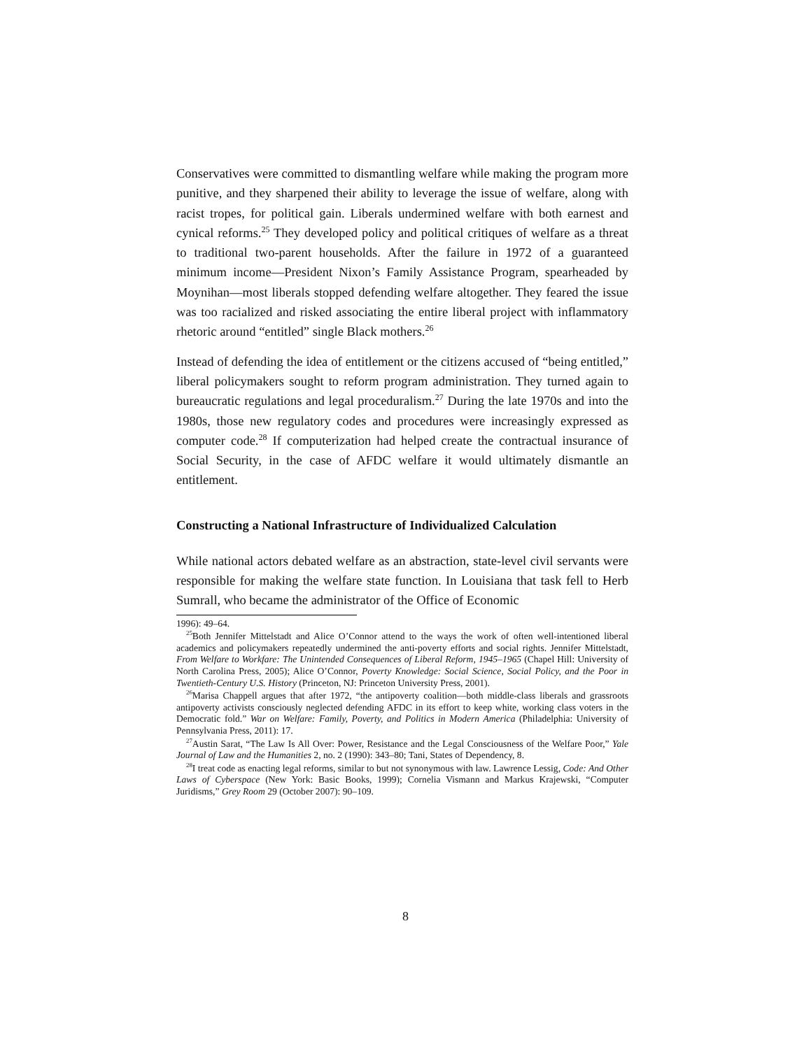Conservatives were committed to dismantling welfare while making the program more punitive, and they sharpened their ability to leverage the issue of welfare, along with racist tropes, for political gain. Liberals undermined welfare with both earnest and cynical reforms.<sup>25</sup> They developed policy and political critiques of welfare as a threat to traditional two-parent households. After the failure in 1972 of a guaranteed minimum income—President Nixon’s Family Assistance Program, spearheaded by Moynihan—most liberals stopped defending welfare altogether. They feared the issue was too racialized and risked associating the entire liberal project with inflammatory rhetoric around “entitled” single Black mothers.<sup>26</sup>
Instead of defending the idea of entitlement or the citizens accused of “being entitled,” liberal policymakers sought to reform program administration. They turned again to bureaucratic regulations and legal proceduralism.<sup>27</sup> During the late 1970s and into the 1980s, those new regulatory codes and procedures were increasingly expressed as computer code.<sup>28</sup> If computerization had helped create the contractual insurance of Social Security, in the case of AFDC welfare it would ultimately dismantle an entitlement.
Constructing a National Infrastructure of Individualized Calculation
While national actors debated welfare as an abstraction, state-level civil servants were responsible for making the welfare state function. In Louisiana that task fell to Herb Sumrall, who became the administrator of the Office of Economic
1996): 49–64.
<sup>25</sup> Both Jennifer Mittelstadt and Alice O’Connor attend to the ways the work of often well-intentioned liberal academics and policymakers repeatedly undermined the anti-poverty efforts and social rights. Jennifer Mittelstadt, From Welfare to Workfare: The Unintended Consequences of Liberal Reform, 1945–1965 (Chapel Hill: University of North Carolina Press, 2005); Alice O’Connor, Poverty Knowledge: Social Science, Social Policy, and the Poor in Twentieth-Century U.S. History (Princeton, NJ: Princeton University Press, 2001).
<sup>26</sup> Marisa Chappell argues that after 1972, “the antipoverty coalition—both middle-class liberals and grassroots antipoverty activists consciously neglected defending AFDC in its effort to keep white, working class voters in the Democratic fold.” War on Welfare: Family, Poverty, and Politics in Modern America (Philadelphia: University of Pennsylvania Press, 2011): 17.
<sup>27</sup> Austin Sarat, “The Law Is All Over: Power, Resistance and the Legal Consciousness of the Welfare Poor,” Yale Journal of Law and the Humanities 2, no. 2 (1990): 343–80; Tani, States of Dependency, 8.
<sup>28</sup> I treat code as enacting legal reforms, similar to but not synonymous with law. Lawrence Lessig, Code: And Other Laws of Cyberspace (New York: Basic Books, 1999); Cornelia Vismann and Markus Krajewski, “Computer Juridisms,” Grey Room 29 (October 2007): 90–109.
8